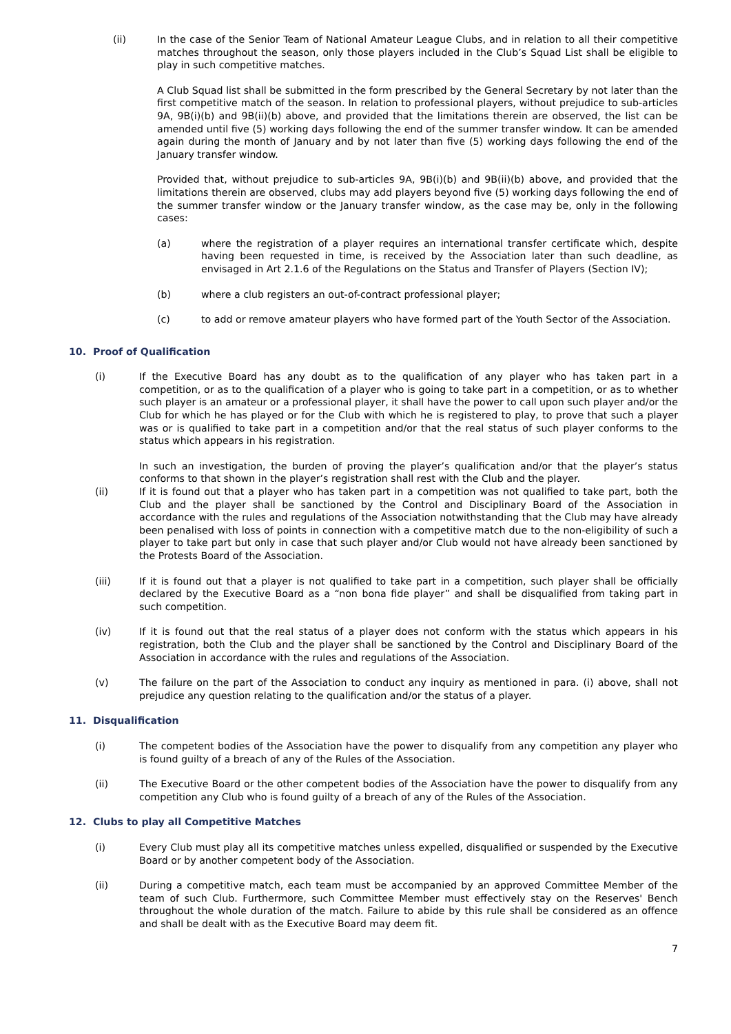(ii) In the case of the Senior Team of National Amateur League Clubs, and in relation to all their competitive matches throughout the season, only those players included in the Club’s Squad List shall be eligible to play in such competitive matches.
A Club Squad list shall be submitted in the form prescribed by the General Secretary by not later than the first competitive match of the season. In relation to professional players, without prejudice to sub-articles 9A, 9B(i)(b) and 9B(ii)(b) above, and provided that the limitations therein are observed, the list can be amended until five (5) working days following the end of the summer transfer window. It can be amended again during the month of January and by not later than five (5) working days following the end of the January transfer window.
Provided that, without prejudice to sub-articles 9A, 9B(i)(b) and 9B(ii)(b) above, and provided that the limitations therein are observed, clubs may add players beyond five (5) working days following the end of the summer transfer window or the January transfer window, as the case may be, only in the following cases:
(a) where the registration of a player requires an international transfer certificate which, despite having been requested in time, is received by the Association later than such deadline, as envisaged in Art 2.1.6 of the Regulations on the Status and Transfer of Players (Section IV);
(b) where a club registers an out-of-contract professional player;
(c) to add or remove amateur players who have formed part of the Youth Sector of the Association.
10. Proof of Qualification
(i) If the Executive Board has any doubt as to the qualification of any player who has taken part in a competition, or as to the qualification of a player who is going to take part in a competition, or as to whether such player is an amateur or a professional player, it shall have the power to call upon such player and/or the Club for which he has played or for the Club with which he is registered to play, to prove that such a player was or is qualified to take part in a competition and/or that the real status of such player conforms to the status which appears in his registration.
In such an investigation, the burden of proving the player’s qualification and/or that the player’s status conforms to that shown in the player’s registration shall rest with the Club and the player.
(ii) If it is found out that a player who has taken part in a competition was not qualified to take part, both the Club and the player shall be sanctioned by the Control and Disciplinary Board of the Association in accordance with the rules and regulations of the Association notwithstanding that the Club may have already been penalised with loss of points in connection with a competitive match due to the non-eligibility of such a player to take part but only in case that such player and/or Club would not have already been sanctioned by the Protests Board of the Association.
(iii) If it is found out that a player is not qualified to take part in a competition, such player shall be officially declared by the Executive Board as a “non bona fide player” and shall be disqualified from taking part in such competition.
(iv) If it is found out that the real status of a player does not conform with the status which appears in his registration, both the Club and the player shall be sanctioned by the Control and Disciplinary Board of the Association in accordance with the rules and regulations of the Association.
(v) The failure on the part of the Association to conduct any inquiry as mentioned in para. (i) above, shall not prejudice any question relating to the qualification and/or the status of a player.
11. Disqualification
(i) The competent bodies of the Association have the power to disqualify from any competition any player who is found guilty of a breach of any of the Rules of the Association.
(ii) The Executive Board or the other competent bodies of the Association have the power to disqualify from any competition any Club who is found guilty of a breach of any of the Rules of the Association.
12. Clubs to play all Competitive Matches
(i) Every Club must play all its competitive matches unless expelled, disqualified or suspended by the Executive Board or by another competent body of the Association.
(ii) During a competitive match, each team must be accompanied by an approved Committee Member of the team of such Club. Furthermore, such Committee Member must effectively stay on the Reserves' Bench throughout the whole duration of the match. Failure to abide by this rule shall be considered as an offence and shall be dealt with as the Executive Board may deem fit.
7